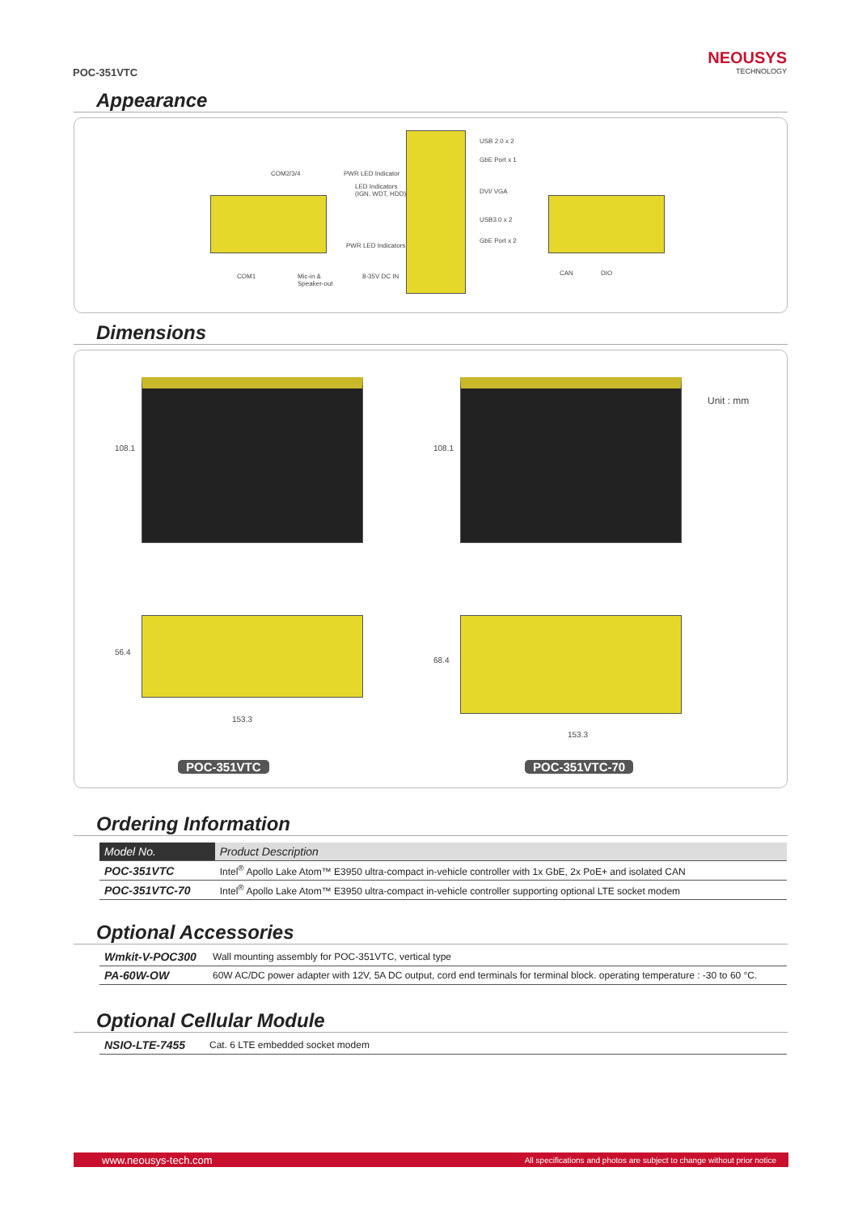POC-351VTC
NEOUSYS
TECHNOLOGY
Appearance
COM2/3/4 PWR LED Indicator
LED Indicators
(IGN, WDT, HDD)
PWR LED Indicators
COM1 Mic-in &
Speaker-out
8-35V DC IN
USB 2.0 x 2
GbE Port x 1
DVI/ VGA
USB3.0 x 2
GbE Port x 2
CAN DIO
Dimensions
108.1 108.1
56.4
68.4
153.3
153.3
Unit : mm
POC-351VTC POC-351VTC-70
Ordering Information
| Model No. | Product Description |
| --- | --- |
| POC-351VTC | Intel<sup>®</sup> Apollo Lake Atom™ E3950 ultra-compact in-vehicle controller with 1x GbE, 2x PoE+ and isolated CAN |
| POC-351VTC-70 | Intel<sup>®</sup> Apollo Lake Atom™ E3950 ultra-compact in-vehicle controller supporting optional LTE socket modem |
Optional Accessories
| Wmkit-V-POC300 | Wall mounting assembly for POC-351VTC, vertical type |
| PA-60W-OW | 60W AC/DC power adapter with 12V, 5A DC output, cord end terminals for terminal block. operating temperature : -30 to 60 °C. |
Optional Cellular Module
| NSIO-LTE-7455 | Cat. 6 LTE embedded socket modem |
www.neousys-tech.com All specifications and photos are subject to change without prior notice